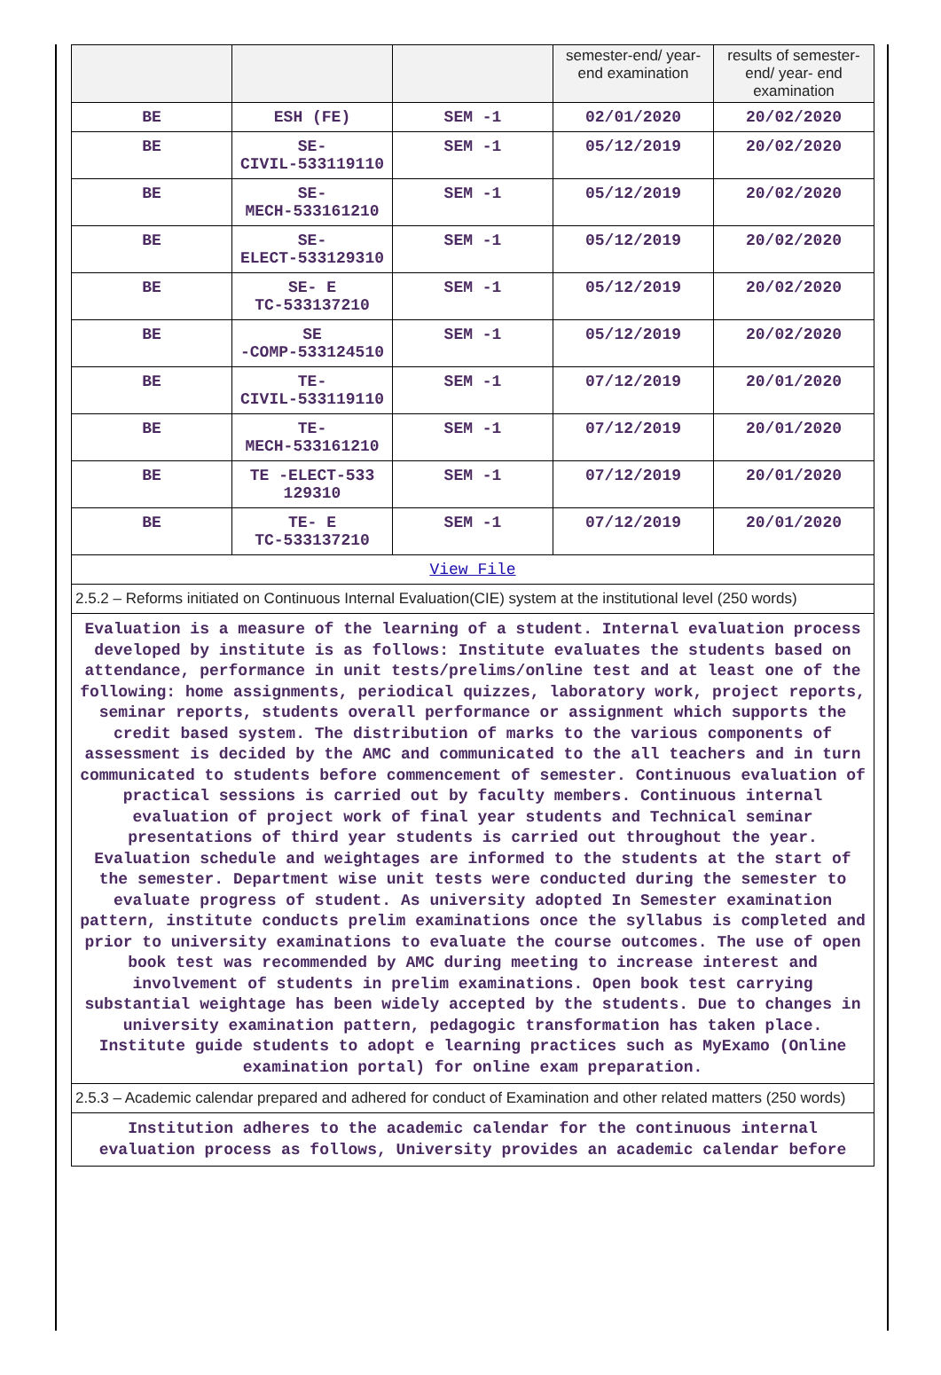| | | | semester-end/ year-end examination | results of semester-end/ year- end examination |
| BE | ESH (FE) | SEM -1 | 02/01/2020 | 20/02/2020 |
| BE | SE- CIVIL-533119110 | SEM -1 | 05/12/2019 | 20/02/2020 |
| BE | SE- MECH-533161210 | SEM -1 | 05/12/2019 | 20/02/2020 |
| BE | SE- ELECT-533129310 | SEM -1 | 05/12/2019 | 20/02/2020 |
| BE | SE- E TC-533137210 | SEM -1 | 05/12/2019 | 20/02/2020 |
| BE | SE -COMP-533124510 | SEM -1 | 05/12/2019 | 20/02/2020 |
| BE | TE- CIVIL-533119110 | SEM -1 | 07/12/2019 | 20/01/2020 |
| BE | TE- MECH-533161210 | SEM -1 | 07/12/2019 | 20/01/2020 |
| BE | TE -ELECT-533 129310 | SEM -1 | 07/12/2019 | 20/01/2020 |
| BE | TE- E TC-533137210 | SEM -1 | 07/12/2019 | 20/01/2020 |
View File
2.5.2 – Reforms initiated on Continuous Internal Evaluation(CIE) system at the institutional level (250 words)
Evaluation is a measure of the learning of a student. Internal evaluation process developed by institute is as follows: Institute evaluates the students based on attendance, performance in unit tests/prelims/online test and at least one of the following: home assignments, periodical quizzes, laboratory work, project reports, seminar reports, students overall performance or assignment which supports the credit based system. The distribution of marks to the various components of assessment is decided by the AMC and communicated to the all teachers and in turn communicated to students before commencement of semester. Continuous evaluation of practical sessions is carried out by faculty members. Continuous internal evaluation of project work of final year students and Technical seminar presentations of third year students is carried out throughout the year. Evaluation schedule and weightages are informed to the students at the start of the semester. Department wise unit tests were conducted during the semester to evaluate progress of student. As university adopted In Semester examination pattern, institute conducts prelim examinations once the syllabus is completed and prior to university examinations to evaluate the course outcomes. The use of open book test was recommended by AMC during meeting to increase interest and involvement of students in prelim examinations. Open book test carrying substantial weightage has been widely accepted by the students. Due to changes in university examination pattern, pedagogic transformation has taken place. Institute guide students to adopt e learning practices such as MyExamo (Online examination portal) for online exam preparation.
2.5.3 – Academic calendar prepared and adhered for conduct of Examination and other related matters (250 words)
Institution adheres to the academic calendar for the continuous internal evaluation process as follows, University provides an academic calendar before